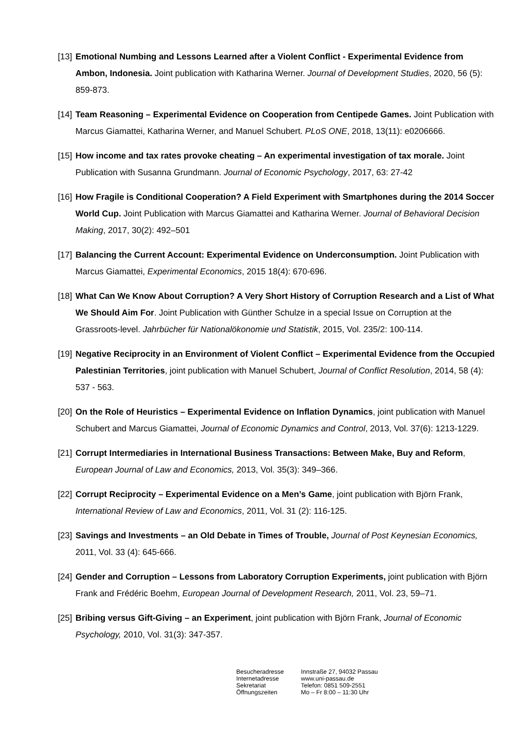[13] Emotional Numbing and Lessons Learned after a Violent Conflict - Experimental Evidence from Ambon, Indonesia. Joint publication with Katharina Werner. Journal of Development Studies, 2020, 56 (5): 859-873.
[14] Team Reasoning – Experimental Evidence on Cooperation from Centipede Games. Joint Publication with Marcus Giamattei, Katharina Werner, and Manuel Schubert. PLoS ONE, 2018, 13(11): e0206666.
[15] How income and tax rates provoke cheating – An experimental investigation of tax morale. Joint Publication with Susanna Grundmann. Journal of Economic Psychology, 2017, 63: 27-42
[16] How Fragile is Conditional Cooperation? A Field Experiment with Smartphones during the 2014 Soccer World Cup. Joint Publication with Marcus Giamattei and Katharina Werner. Journal of Behavioral Decision Making, 2017, 30(2): 492–501
[17] Balancing the Current Account: Experimental Evidence on Underconsumption. Joint Publication with Marcus Giamattei, Experimental Economics, 2015 18(4): 670-696.
[18] What Can We Know About Corruption? A Very Short History of Corruption Research and a List of What We Should Aim For. Joint Publication with Günther Schulze in a special Issue on Corruption at the Grassroots-level. Jahrbücher für Nationalökonomie und Statistik, 2015, Vol. 235/2: 100-114.
[19] Negative Reciprocity in an Environment of Violent Conflict – Experimental Evidence from the Occupied Palestinian Territories, joint publication with Manuel Schubert, Journal of Conflict Resolution, 2014, 58 (4): 537 - 563.
[20] On the Role of Heuristics – Experimental Evidence on Inflation Dynamics, joint publication with Manuel Schubert and Marcus Giamattei, Journal of Economic Dynamics and Control, 2013, Vol. 37(6): 1213-1229.
[21] Corrupt Intermediaries in International Business Transactions: Between Make, Buy and Reform, European Journal of Law and Economics, 2013, Vol. 35(3): 349–366.
[22] Corrupt Reciprocity – Experimental Evidence on a Men’s Game, joint publication with Björn Frank, International Review of Law and Economics, 2011, Vol. 31 (2): 116-125.
[23] Savings and Investments – an Old Debate in Times of Trouble, Journal of Post Keynesian Economics, 2011, Vol. 33 (4): 645-666.
[24] Gender and Corruption – Lessons from Laboratory Corruption Experiments, joint publication with Björn Frank and Frédéric Boehm, European Journal of Development Research, 2011, Vol. 23, 59–71.
[25] Bribing versus Gift-Giving – an Experiment, joint publication with Björn Frank, Journal of Economic Psychology, 2010, Vol. 31(3): 347-357.
Besucheradresse
Internetadresse
Sekretariat
Öffnungszeiten
Innstraße 27, 94032 Passau
www.uni-passau.de
Telefon: 0851 509-2551
Mo – Fr 8:00 – 11:30 Uhr